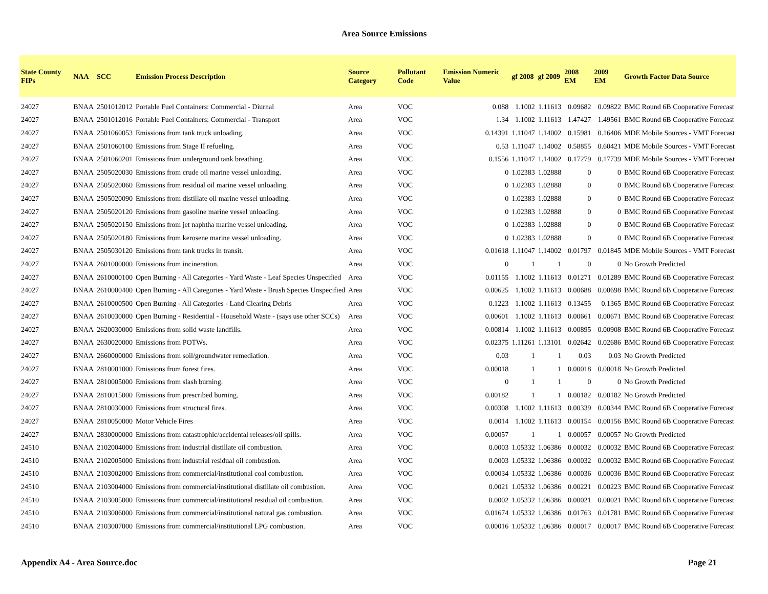Area Source Emissions
| State County FIPs | NAA | SCC | Emission Process Description | Source Category | Pollutant Code | Emission Numeric Value | gf 2008 | gf 2009 | 2008 EM | 2009 EM | Growth Factor Data Source |
| --- | --- | --- | --- | --- | --- | --- | --- | --- | --- | --- | --- |
| 24027 | BNAA | 2501012012 | Portable Fuel Containers: Commercial - Diurnal | Area | VOC | 0.088 | 1.1002 | 1.11613 | 0.09682 | 0.09822 | BMC Round 6B Cooperative Forecast |
| 24027 | BNAA | 2501012016 | Portable Fuel Containers: Commercial - Transport | Area | VOC | 1.34 | 1.1002 | 1.11613 | 1.47427 | 1.49561 | BMC Round 6B Cooperative Forecast |
| 24027 | BNAA | 2501060053 | Emissions from tank truck unloading. | Area | VOC | 0.14391 | 1.11047 | 1.14002 | 0.15981 | 0.16406 | MDE Mobile Sources - VMT Forecast |
| 24027 | BNAA | 2501060100 | Emissions from Stage II refueling. | Area | VOC | 0.53 | 1.11047 | 1.14002 | 0.58855 | 0.60421 | MDE Mobile Sources - VMT Forecast |
| 24027 | BNAA | 2501060201 | Emissions from underground tank breathing. | Area | VOC | 0.1556 | 1.11047 | 1.14002 | 0.17279 | 0.17739 | MDE Mobile Sources - VMT Forecast |
| 24027 | BNAA | 2505020030 | Emissions from crude oil marine vessel unloading. | Area | VOC | 0 | 1.02383 | 1.02888 | 0 | 0 | BMC Round 6B Cooperative Forecast |
| 24027 | BNAA | 2505020060 | Emissions from residual oil marine vessel unloading. | Area | VOC | 0 | 1.02383 | 1.02888 | 0 | 0 | BMC Round 6B Cooperative Forecast |
| 24027 | BNAA | 2505020090 | Emissions from distillate oil marine vessel unloading. | Area | VOC | 0 | 1.02383 | 1.02888 | 0 | 0 | BMC Round 6B Cooperative Forecast |
| 24027 | BNAA | 2505020120 | Emissions from gasoline marine vessel unloading. | Area | VOC | 0 | 1.02383 | 1.02888 | 0 | 0 | BMC Round 6B Cooperative Forecast |
| 24027 | BNAA | 2505020150 | Emissions from jet naphtha marine vessel unloading. | Area | VOC | 0 | 1.02383 | 1.02888 | 0 | 0 | BMC Round 6B Cooperative Forecast |
| 24027 | BNAA | 2505020180 | Emissions from kerosene marine vessel unloading. | Area | VOC | 0 | 1.02383 | 1.02888 | 0 | 0 | BMC Round 6B Cooperative Forecast |
| 24027 | BNAA | 2505030120 | Emissions from tank trucks in transit. | Area | VOC | 0.01618 | 1.11047 | 1.14002 | 0.01797 | 0.01845 | MDE Mobile Sources - VMT Forecast |
| 24027 | BNAA | 2601000000 | Emissions from incineration. | Area | VOC | 0 | 1 | 1 | 0 | 0 | No Growth Predicted |
| 24027 | BNAA | 2610000100 | Open Burning - All Categories - Yard Waste - Leaf Species Unspecified | Area | VOC | 0.01155 | 1.1002 | 1.11613 | 0.01271 | 0.01289 | BMC Round 6B Cooperative Forecast |
| 24027 | BNAA | 2610000400 | Open Burning - All Categories - Yard Waste - Brush Species Unspecified | Area | VOC | 0.00625 | 1.1002 | 1.11613 | 0.00688 | 0.00698 | BMC Round 6B Cooperative Forecast |
| 24027 | BNAA | 2610000500 | Open Burning - All Categories - Land Clearing Debris | Area | VOC | 0.1223 | 1.1002 | 1.11613 | 0.13455 | 0.1365 | BMC Round 6B Cooperative Forecast |
| 24027 | BNAA | 2610030000 | Open Burning - Residential - Household Waste - (says use other SCCs) | Area | VOC | 0.00601 | 1.1002 | 1.11613 | 0.00661 | 0.00671 | BMC Round 6B Cooperative Forecast |
| 24027 | BNAA | 2620030000 | Emissions from solid waste landfills. | Area | VOC | 0.00814 | 1.1002 | 1.11613 | 0.00895 | 0.00908 | BMC Round 6B Cooperative Forecast |
| 24027 | BNAA | 2630020000 | Emissions from POTWs. | Area | VOC | 0.02375 | 1.11261 | 1.13101 | 0.02642 | 0.02686 | BMC Round 6B Cooperative Forecast |
| 24027 | BNAA | 2660000000 | Emissions from soil/groundwater remediation. | Area | VOC | 0.03 | 1 | 1 | 0.03 | 0.03 | No Growth Predicted |
| 24027 | BNAA | 2810001000 | Emissions from forest fires. | Area | VOC | 0.00018 | 1 | 1 | 0.00018 | 0.00018 | No Growth Predicted |
| 24027 | BNAA | 2810005000 | Emissions from slash burning. | Area | VOC | 0 | 1 | 1 | 0 | 0 | No Growth Predicted |
| 24027 | BNAA | 2810015000 | Emissions from prescribed burning. | Area | VOC | 0.00182 | 1 | 1 | 0.00182 | 0.00182 | No Growth Predicted |
| 24027 | BNAA | 2810030000 | Emissions from structural fires. | Area | VOC | 0.00308 | 1.1002 | 1.11613 | 0.00339 | 0.00344 | BMC Round 6B Cooperative Forecast |
| 24027 | BNAA | 2810050000 | Motor Vehicle Fires | Area | VOC | 0.0014 | 1.1002 | 1.11613 | 0.00154 | 0.00156 | BMC Round 6B Cooperative Forecast |
| 24027 | BNAA | 2830000000 | Emissions from catastrophic/accidental releases/oil spills. | Area | VOC | 0.00057 | 1 | 1 | 0.00057 | 0.00057 | No Growth Predicted |
| 24510 | BNAA | 2102004000 | Emissions from industrial distillate oil combustion. | Area | VOC | 0.0003 | 1.05332 | 1.06386 | 0.00032 | 0.00032 | BMC Round 6B Cooperative Forecast |
| 24510 | BNAA | 2102005000 | Emissions from industrial residual oil combustion. | Area | VOC | 0.0003 | 1.05332 | 1.06386 | 0.00032 | 0.00032 | BMC Round 6B Cooperative Forecast |
| 24510 | BNAA | 2103002000 | Emissions from commercial/institutional coal combustion. | Area | VOC | 0.00034 | 1.05332 | 1.06386 | 0.00036 | 0.00036 | BMC Round 6B Cooperative Forecast |
| 24510 | BNAA | 2103004000 | Emissions from commercial/institutional distillate oil combustion. | Area | VOC | 0.0021 | 1.05332 | 1.06386 | 0.00221 | 0.00223 | BMC Round 6B Cooperative Forecast |
| 24510 | BNAA | 2103005000 | Emissions from commercial/institutional residual oil combustion. | Area | VOC | 0.0002 | 1.05332 | 1.06386 | 0.00021 | 0.00021 | BMC Round 6B Cooperative Forecast |
| 24510 | BNAA | 2103006000 | Emissions from commercial/institutional natural gas combustion. | Area | VOC | 0.01674 | 1.05332 | 1.06386 | 0.01763 | 0.01781 | BMC Round 6B Cooperative Forecast |
| 24510 | BNAA | 2103007000 | Emissions from commercial/institutional LPG combustion. | Area | VOC | 0.00016 | 1.05332 | 1.06386 | 0.00017 | 0.00017 | BMC Round 6B Cooperative Forecast |
Appendix A4 - Area Source.doc Page 21